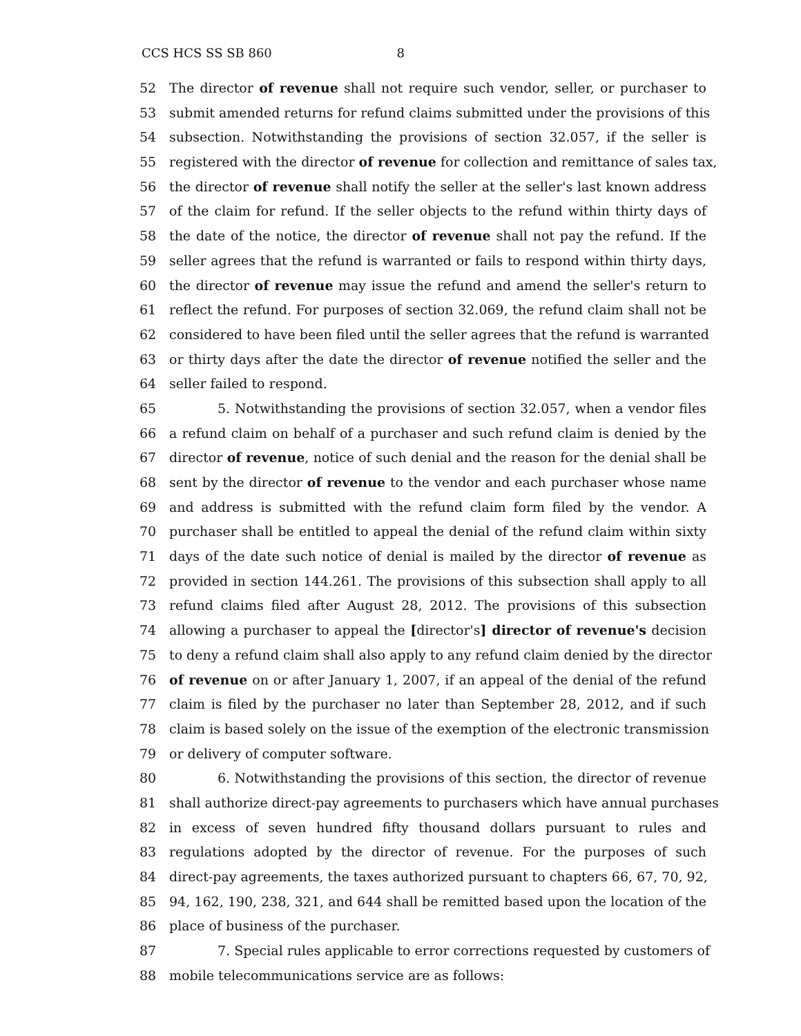CCS HCS SS SB 860 8
52 The director of revenue shall not require such vendor, seller, or purchaser to
53 submit amended returns for refund claims submitted under the provisions of this
54 subsection. Notwithstanding the provisions of section 32.057, if the seller is
55 registered with the director of revenue for collection and remittance of sales tax,
56 the director of revenue shall notify the seller at the seller's last known address
57 of the claim for refund. If the seller objects to the refund within thirty days of
58 the date of the notice, the director of revenue shall not pay the refund. If the
59 seller agrees that the refund is warranted or fails to respond within thirty days,
60 the director of revenue may issue the refund and amend the seller's return to
61 reflect the refund. For purposes of section 32.069, the refund claim shall not be
62 considered to have been filed until the seller agrees that the refund is warranted
63 or thirty days after the date the director of revenue notified the seller and the
64 seller failed to respond.
65 5. Notwithstanding the provisions of section 32.057, when a vendor files
66 a refund claim on behalf of a purchaser and such refund claim is denied by the
67 director of revenue, notice of such denial and the reason for the denial shall be
68 sent by the director of revenue to the vendor and each purchaser whose name
69 and address is submitted with the refund claim form filed by the vendor. A
70 purchaser shall be entitled to appeal the denial of the refund claim within sixty
71 days of the date such notice of denial is mailed by the director of revenue as
72 provided in section 144.261. The provisions of this subsection shall apply to all
73 refund claims filed after August 28, 2012. The provisions of this subsection
74 allowing a purchaser to appeal the [director's] director of revenue's decision
75 to deny a refund claim shall also apply to any refund claim denied by the director
76 of revenue on or after January 1, 2007, if an appeal of the denial of the refund
77 claim is filed by the purchaser no later than September 28, 2012, and if such
78 claim is based solely on the issue of the exemption of the electronic transmission
79 or delivery of computer software.
80 6. Notwithstanding the provisions of this section, the director of revenue
81 shall authorize direct-pay agreements to purchasers which have annual purchases
82 in excess of seven hundred fifty thousand dollars pursuant to rules and
83 regulations adopted by the director of revenue. For the purposes of such
84 direct-pay agreements, the taxes authorized pursuant to chapters 66, 67, 70, 92,
85 94, 162, 190, 238, 321, and 644 shall be remitted based upon the location of the
86 place of business of the purchaser.
87 7. Special rules applicable to error corrections requested by customers of
88 mobile telecommunications service are as follows: